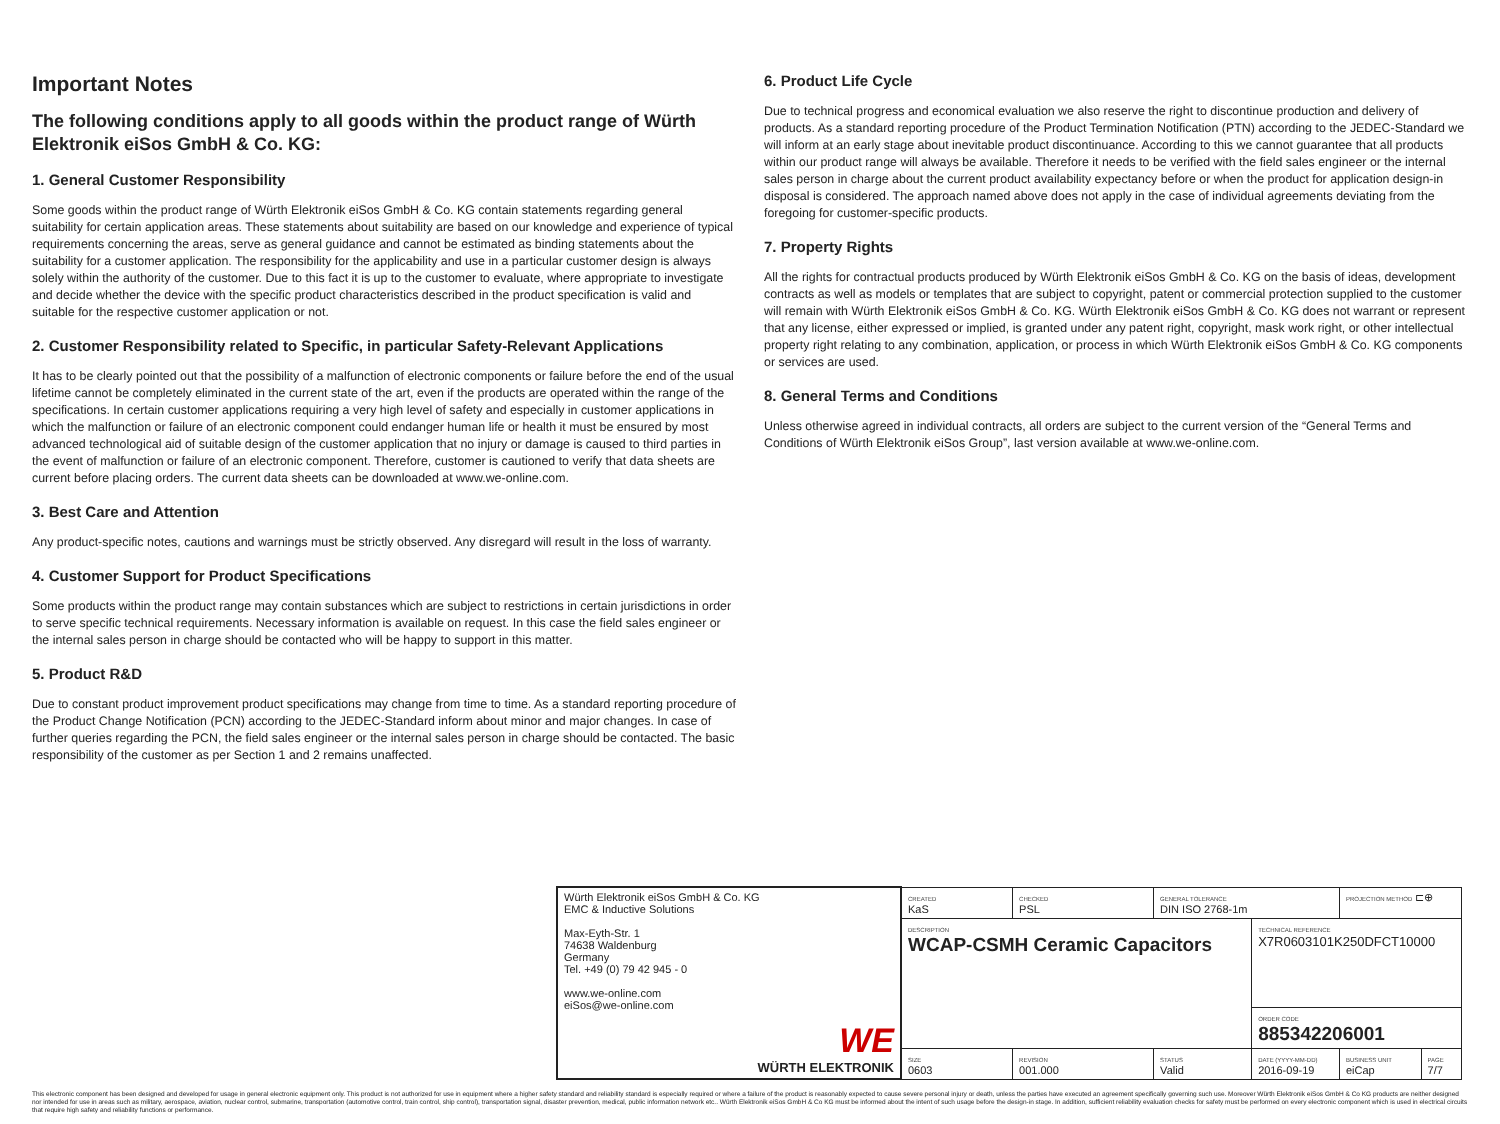Important Notes
The following conditions apply to all goods within the product range of Würth Elektronik eiSos GmbH & Co. KG:
1. General Customer Responsibility
Some goods within the product range of Würth Elektronik eiSos GmbH & Co. KG contain statements regarding general suitability for certain application areas. These statements about suitability are based on our knowledge and experience of typical requirements concerning the areas, serve as general guidance and cannot be estimated as binding statements about the suitability for a customer application. The responsibility for the applicability and use in a particular customer design is always solely within the authority of the customer. Due to this fact it is up to the customer to evaluate, where appropriate to investigate and decide whether the device with the specific product characteristics described in the product specification is valid and suitable for the respective customer application or not.
2. Customer Responsibility related to Specific, in particular Safety-Relevant Applications
It has to be clearly pointed out that the possibility of a malfunction of electronic components or failure before the end of the usual lifetime cannot be completely eliminated in the current state of the art, even if the products are operated within the range of the specifications. In certain customer applications requiring a very high level of safety and especially in customer applications in which the malfunction or failure of an electronic component could endanger human life or health it must be ensured by most advanced technological aid of suitable design of the customer application that no injury or damage is caused to third parties in the event of malfunction or failure of an electronic component. Therefore, customer is cautioned to verify that data sheets are current before placing orders. The current data sheets can be downloaded at www.we-online.com.
3. Best Care and Attention
Any product-specific notes, cautions and warnings must be strictly observed. Any disregard will result in the loss of warranty.
4. Customer Support for Product Specifications
Some products within the product range may contain substances which are subject to restrictions in certain jurisdictions in order to serve specific technical requirements. Necessary information is available on request. In this case the field sales engineer or the internal sales person in charge should be contacted who will be happy to support in this matter.
5. Product R&D
Due to constant product improvement product specifications may change from time to time. As a standard reporting procedure of the Product Change Notification (PCN) according to the JEDEC-Standard inform about minor and major changes. In case of further queries regarding the PCN, the field sales engineer or the internal sales person in charge should be contacted. The basic responsibility of the customer as per Section 1 and 2 remains unaffected.
6. Product Life Cycle
Due to technical progress and economical evaluation we also reserve the right to discontinue production and delivery of products. As a standard reporting procedure of the Product Termination Notification (PTN) according to the JEDEC-Standard we will inform at an early stage about inevitable product discontinuance. According to this we cannot guarantee that all products within our product range will always be available. Therefore it needs to be verified with the field sales engineer or the internal sales person in charge about the current product availability expectancy before or when the product for application design-in disposal is considered. The approach named above does not apply in the case of individual agreements deviating from the foregoing for customer-specific products.
7. Property Rights
All the rights for contractual products produced by Würth Elektronik eiSos GmbH & Co. KG on the basis of ideas, development contracts as well as models or templates that are subject to copyright, patent or commercial protection supplied to the customer will remain with Würth Elektronik eiSos GmbH & Co. KG. Würth Elektronik eiSos GmbH & Co. KG does not warrant or represent that any license, either expressed or implied, is granted under any patent right, copyright, mask work right, or other intellectual property right relating to any combination, application, or process in which Würth Elektronik eiSos GmbH & Co. KG components or services are used.
8. General Terms and Conditions
Unless otherwise agreed in individual contracts, all orders are subject to the current version of the “General Terms and Conditions of Würth Elektronik eiSos Group”, last version available at www.we-online.com.
| Würth Elektronik eiSos GmbH & Co. KG EMC & Inductive Solutions Max-Eyth-Str. 1 74638 Waldenburg Germany Tel. +49 (0) 79 42 945 - 0 www.we-online.com eiSos@we-online.com WE WÜRTH ELEKTRONIK | CREATED KaS | CHECKED PSL | GENERAL TOLERANCE DIN ISO 2768-1m | | PROJECTION METHOD ⊏⊕ | |
| | DESCRIPTION WCAP-CSMH Ceramic Capacitors | | | TECHNICAL REFERENCE X7R0603101K250DFCT10000 | | |
| | | | | ORDER CODE 885342206001 | | |
| | SIZE 0603 | REVISION 001.000 | STATUS Valid | DATE (YYYY-MM-DD) 2016-09-19 | BUSINESS UNIT eiCap | PAGE 7/7 |
This electronic component has been designed and developed for usage in general electronic equipment only. This product is not authorized for use in equipment where a higher safety standard and reliability standard is especially required or where a failure of the product is reasonably expected to cause severe personal injury or death, unless the parties have executed an agreement specifically governing such use. Moreover Würth Elektronik eiSos GmbH & Co KG products are neither designed nor intended for use in areas such as military, aerospace, aviation, nuclear control, submarine, transportation (automotive control, train control, ship control), transportation signal, disaster prevention, medical, public information network etc.. Würth Elektronik eiSos GmbH & Co KG must be informed about the intent of such usage before the design-in stage. In addition, sufficient reliability evaluation checks for safety must be performed on every electronic component which is used in electrical circuits that require high safety and reliability functions or performance.